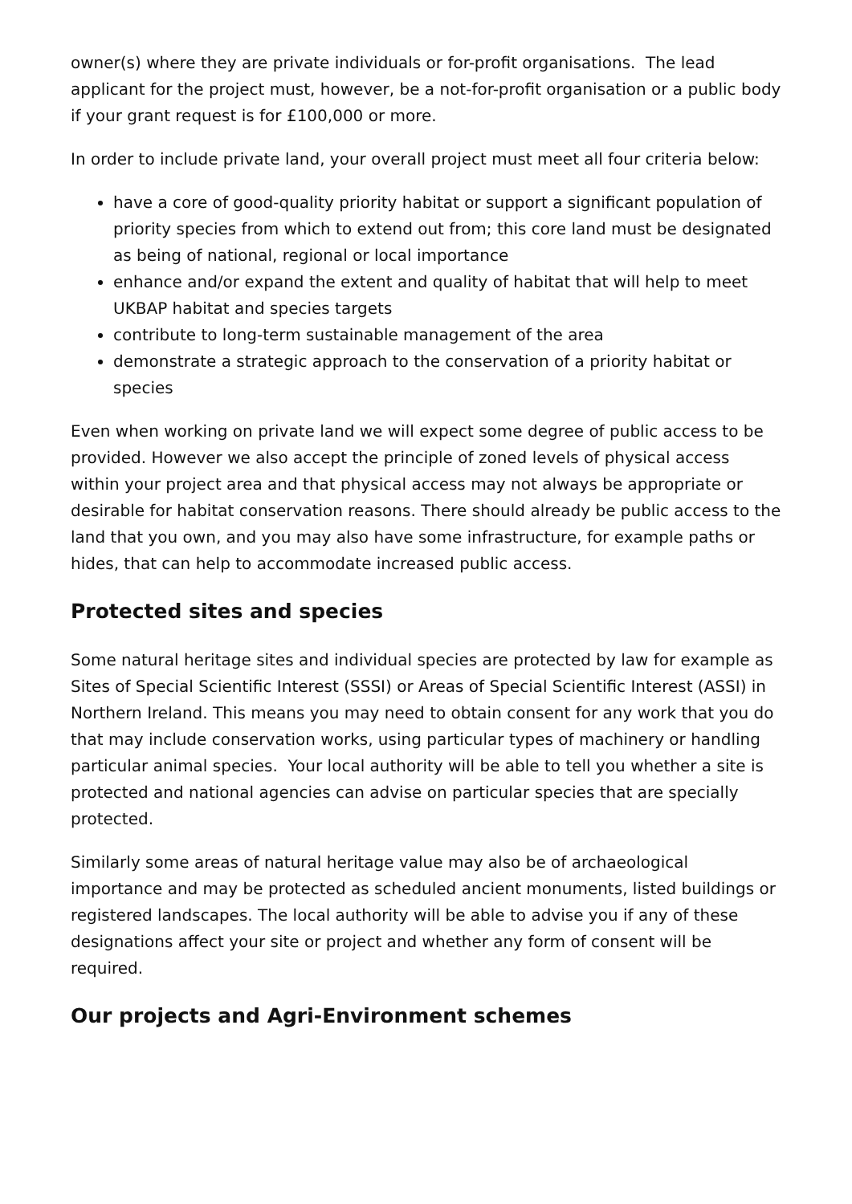owner(s) where they are private individuals or for-profit organisations. The lead applicant for the project must, however, be a not-for-profit organisation or a public body if your grant request is for £100,000 or more.
In order to include private land, your overall project must meet all four criteria below:
have a core of good-quality priority habitat or support a significant population of priority species from which to extend out from; this core land must be designated as being of national, regional or local importance
enhance and/or expand the extent and quality of habitat that will help to meet UKBAP habitat and species targets
contribute to long-term sustainable management of the area
demonstrate a strategic approach to the conservation of a priority habitat or species
Even when working on private land we will expect some degree of public access to be provided. However we also accept the principle of zoned levels of physical access within your project area and that physical access may not always be appropriate or desirable for habitat conservation reasons. There should already be public access to the land that you own, and you may also have some infrastructure, for example paths or hides, that can help to accommodate increased public access.
Protected sites and species
Some natural heritage sites and individual species are protected by law for example as Sites of Special Scientific Interest (SSSI) or Areas of Special Scientific Interest (ASSI) in Northern Ireland. This means you may need to obtain consent for any work that you do that may include conservation works, using particular types of machinery or handling particular animal species. Your local authority will be able to tell you whether a site is protected and national agencies can advise on particular species that are specially protected.
Similarly some areas of natural heritage value may also be of archaeological importance and may be protected as scheduled ancient monuments, listed buildings or registered landscapes. The local authority will be able to advise you if any of these designations affect your site or project and whether any form of consent will be required.
Our projects and Agri-Environment schemes